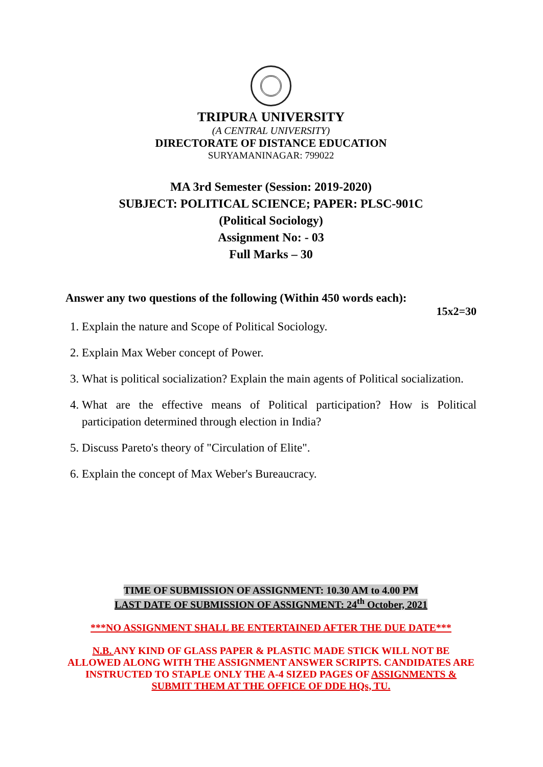TRIPURA UNIVERSITY
(A CENTRAL UNIVERSITY)
DIRECTORATE OF DISTANCE EDUCATION
SURYAMANINAGAR: 799022
MA 3rd Semester (Session: 2019-2020)
SUBJECT: POLITICAL SCIENCE; PAPER: PLSC-901C
(Political Sociology)
Assignment No: - 03
Full Marks – 30
Answer any two questions of the following (Within 450 words each):
15x2=30
1. Explain the nature and Scope of Political Sociology.
2. Explain Max Weber concept of Power.
3. What is political socialization? Explain the main agents of Political socialization.
4. What are the effective means of Political participation? How is Political participation determined through election in India?
5. Discuss Pareto's theory of "Circulation of Elite".
6. Explain the concept of Max Weber's Bureaucracy.
TIME OF SUBMISSION OF ASSIGNMENT: 10.30 AM to 4.00 PM
LAST DATE OF SUBMISSION OF ASSIGNMENT: 24<sup>th</sup> October, 2021
***NO ASSIGNMENT SHALL BE ENTERTAINED AFTER THE DUE DATE***
N.B. ANY KIND OF GLASS PAPER & PLASTIC MADE STICK WILL NOT BE ALLOWED ALONG WITH THE ASSIGNMENT ANSWER SCRIPTS. CANDIDATES ARE INSTRUCTED TO STAPLE ONLY THE A-4 SIZED PAGES OF ASSIGNMENTS & SUBMIT THEM AT THE OFFICE OF DDE HQs, TU.